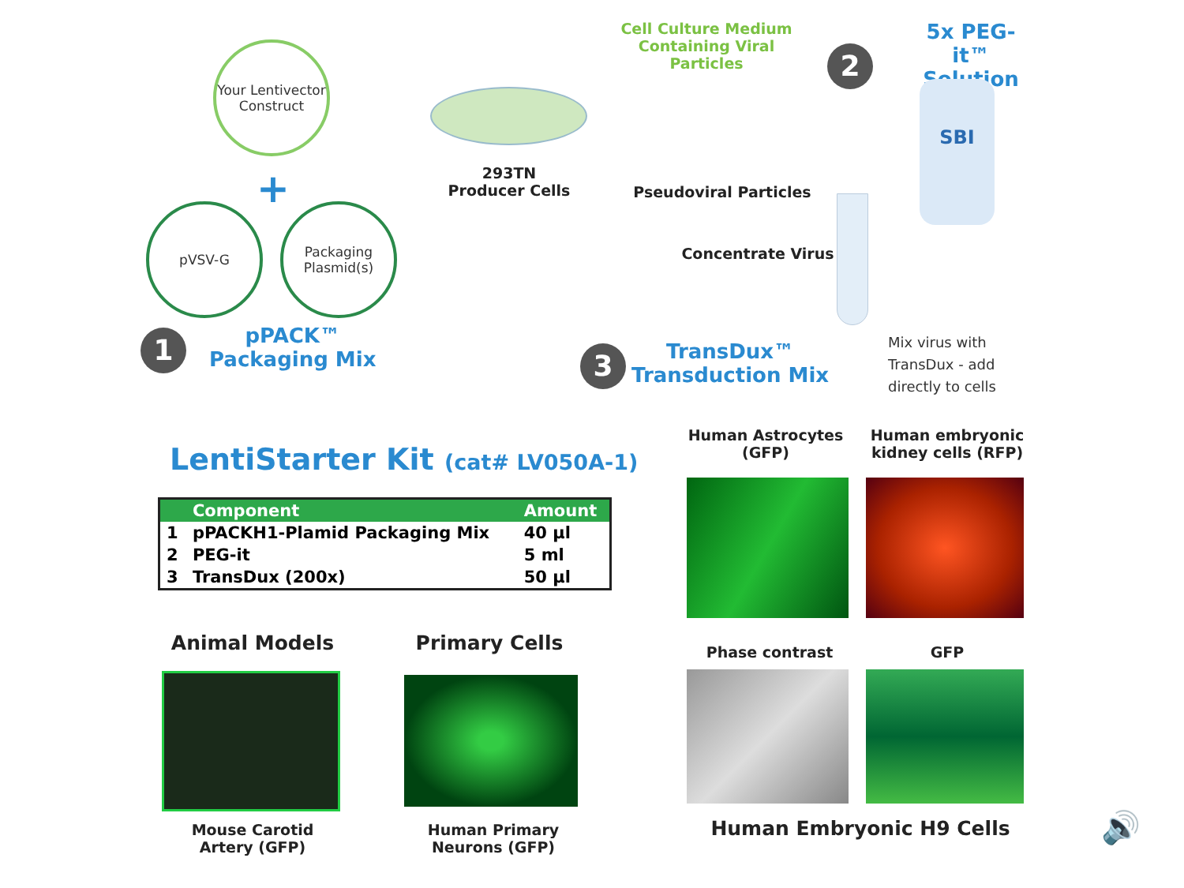Your Lentivector Construct
+
pVSV-G
Packaging Plasmid(s)
1
pPACK™
Packaging Mix
293TN
Producer Cells
Cell Culture Medium Containing Viral Particles
Pseudoviral Particles
2
5x PEG-it™
Solution
SBI
Concentrate Virus
3
TransDux™
Transduction Mix
Mix virus with
TransDux - add
directly to cells
LentiStarter Kit (cat# LV050A-1)
| | Component | Amount |
| --- | --- | --- |
| 1 | pPACKH1-Plamid Packaging Mix | 40 µl |
| 2 | PEG-it | 5 ml |
| 3 | TransDux (200x) | 50 µl |
Human Astrocytes (GFP)
Human embryonic kidney cells (RFP)
Animal Models Primary Cells Phase contrast GFP
Mouse Carotid Artery (GFP)
Human Primary Neurons (GFP)
Human Embryonic H9 Cells 🔊